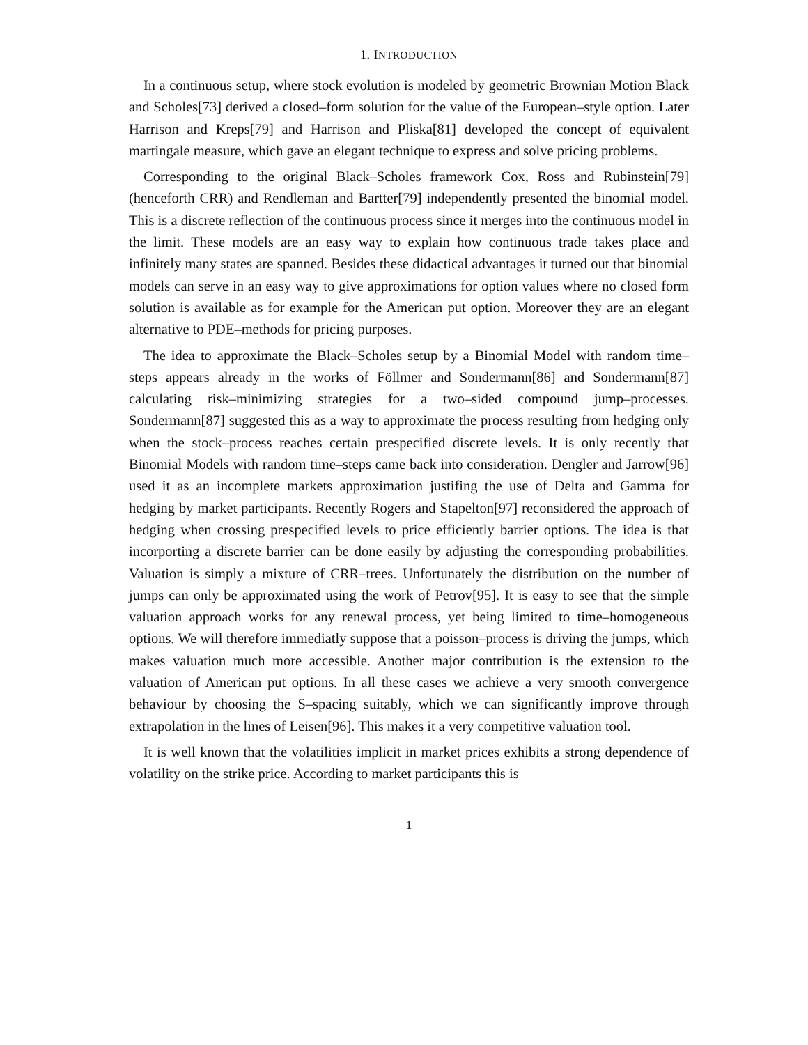1. INTRODUCTION
In a continuous setup, where stock evolution is modeled by geometric Brownian Motion Black and Scholes[73] derived a closed–form solution for the value of the European–style option. Later Harrison and Kreps[79] and Harrison and Pliska[81] developed the concept of equivalent martingale measure, which gave an elegant technique to express and solve pricing problems.
Corresponding to the original Black–Scholes framework Cox, Ross and Rubinstein[79] (henceforth CRR) and Rendleman and Bartter[79] independently presented the binomial model. This is a discrete reflection of the continuous process since it merges into the continuous model in the limit. These models are an easy way to explain how continuous trade takes place and infinitely many states are spanned. Besides these didactical advantages it turned out that binomial models can serve in an easy way to give approximations for option values where no closed form solution is available as for example for the American put option. Moreover they are an elegant alternative to PDE–methods for pricing purposes.
The idea to approximate the Black–Scholes setup by a Binomial Model with random time–steps appears already in the works of Föllmer and Sondermann[86] and Sondermann[87] calculating risk–minimizing strategies for a two–sided compound jump–processes. Sondermann[87] suggested this as a way to approximate the process resulting from hedging only when the stock–process reaches certain prespecified discrete levels. It is only recently that Binomial Models with random time–steps came back into consideration. Dengler and Jarrow[96] used it as an incomplete markets approximation justifing the use of Delta and Gamma for hedging by market participants. Recently Rogers and Stapelton[97] reconsidered the approach of hedging when crossing prespecified levels to price efficiently barrier options. The idea is that incorporting a discrete barrier can be done easily by adjusting the corresponding probabilities. Valuation is simply a mixture of CRR–trees. Unfortunately the distribution on the number of jumps can only be approximated using the work of Petrov[95]. It is easy to see that the simple valuation approach works for any renewal process, yet being limited to time–homogeneous options. We will therefore immediatly suppose that a poisson–process is driving the jumps, which makes valuation much more accessible. Another major contribution is the extension to the valuation of American put options. In all these cases we achieve a very smooth convergence behaviour by choosing the S–spacing suitably, which we can significantly improve through extrapolation in the lines of Leisen[96]. This makes it a very competitive valuation tool.
It is well known that the volatilities implicit in market prices exhibits a strong dependence of volatility on the strike price. According to market participants this is
1